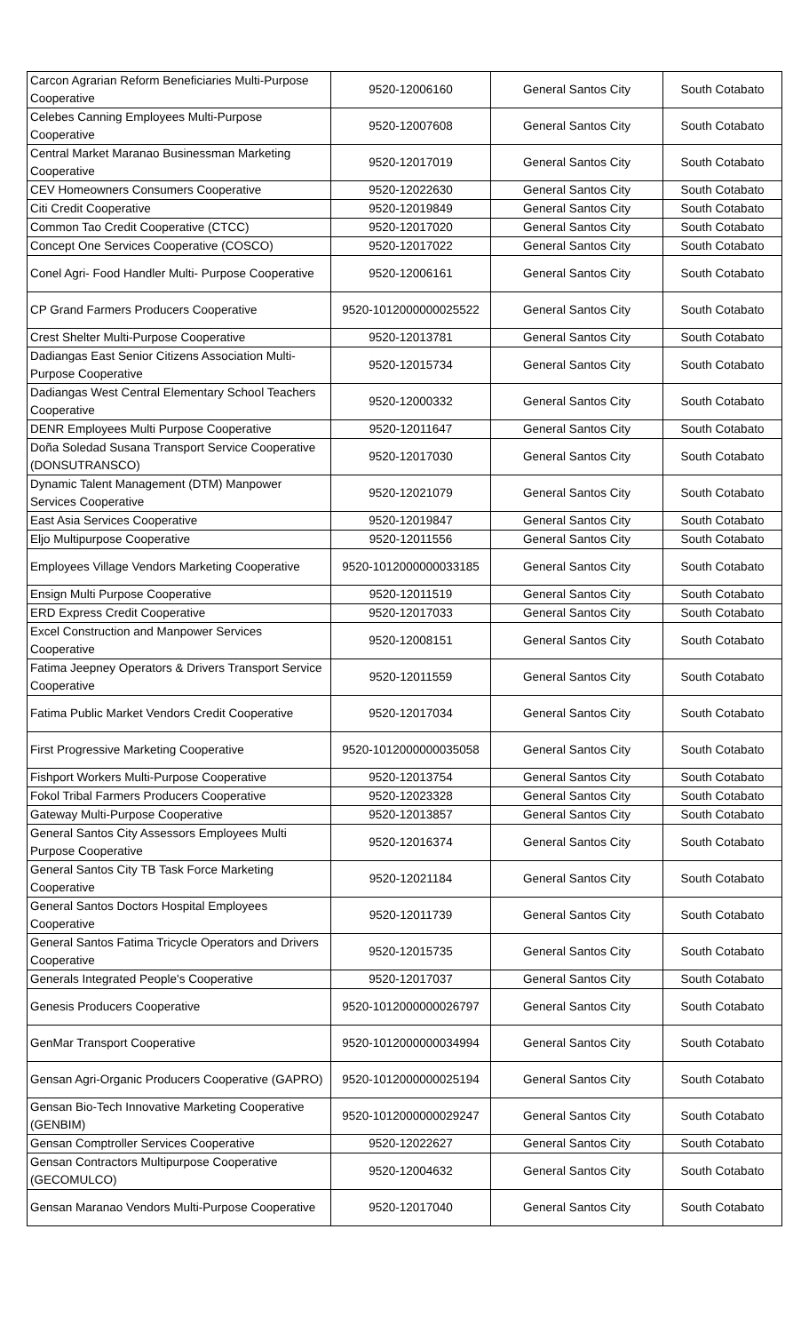| Carcon Agrarian Reform Beneficiaries Multi-Purpose Cooperative | 9520-12006160 | General Santos City | South Cotabato |
| Celebes Canning Employees Multi-Purpose Cooperative | 9520-12007608 | General Santos City | South Cotabato |
| Central Market Maranao Businessman Marketing Cooperative | 9520-12017019 | General Santos City | South Cotabato |
| CEV Homeowners Consumers Cooperative | 9520-12022630 | General Santos City | South Cotabato |
| Citi Credit Cooperative | 9520-12019849 | General Santos City | South Cotabato |
| Common Tao Credit Cooperative (CTCC) | 9520-12017020 | General Santos City | South Cotabato |
| Concept One Services Cooperative (COSCO) | 9520-12017022 | General Santos City | South Cotabato |
| Conel Agri- Food Handler Multi- Purpose Cooperative | 9520-12006161 | General Santos City | South Cotabato |
| CP Grand Farmers Producers Cooperative | 9520-1012000000025522 | General Santos City | South Cotabato |
| Crest Shelter Multi-Purpose Cooperative | 9520-12013781 | General Santos City | South Cotabato |
| Dadiangas East Senior Citizens Association Multi-Purpose Cooperative | 9520-12015734 | General Santos City | South Cotabato |
| Dadiangas West Central Elementary School Teachers Cooperative | 9520-12000332 | General Santos City | South Cotabato |
| DENR Employees Multi Purpose Cooperative | 9520-12011647 | General Santos City | South Cotabato |
| Doña Soledad Susana Transport Service Cooperative (DONSUTRANSCO) | 9520-12017030 | General Santos City | South Cotabato |
| Dynamic Talent Management (DTM) Manpower Services Cooperative | 9520-12021079 | General Santos City | South Cotabato |
| East Asia Services Cooperative | 9520-12019847 | General Santos City | South Cotabato |
| Eljo Multipurpose Cooperative | 9520-12011556 | General Santos City | South Cotabato |
| Employees Village Vendors Marketing Cooperative | 9520-1012000000033185 | General Santos City | South Cotabato |
| Ensign Multi Purpose Cooperative | 9520-12011519 | General Santos City | South Cotabato |
| ERD Express Credit Cooperative | 9520-12017033 | General Santos City | South Cotabato |
| Excel Construction and Manpower Services Cooperative | 9520-12008151 | General Santos City | South Cotabato |
| Fatima Jeepney Operators & Drivers Transport Service Cooperative | 9520-12011559 | General Santos City | South Cotabato |
| Fatima Public Market Vendors Credit Cooperative | 9520-12017034 | General Santos City | South Cotabato |
| First Progressive Marketing Cooperative | 9520-1012000000035058 | General Santos City | South Cotabato |
| Fishport Workers Multi-Purpose Cooperative | 9520-12013754 | General Santos City | South Cotabato |
| Fokol Tribal Farmers Producers Cooperative | 9520-12023328 | General Santos City | South Cotabato |
| Gateway Multi-Purpose Cooperative | 9520-12013857 | General Santos City | South Cotabato |
| General Santos City Assessors Employees Multi Purpose Cooperative | 9520-12016374 | General Santos City | South Cotabato |
| General Santos City TB Task Force Marketing Cooperative | 9520-12021184 | General Santos City | South Cotabato |
| General Santos Doctors Hospital Employees Cooperative | 9520-12011739 | General Santos City | South Cotabato |
| General Santos Fatima Tricycle Operators and Drivers Cooperative | 9520-12015735 | General Santos City | South Cotabato |
| Generals Integrated People's Cooperative | 9520-12017037 | General Santos City | South Cotabato |
| Genesis Producers Cooperative | 9520-1012000000026797 | General Santos City | South Cotabato |
| GenMar Transport Cooperative | 9520-1012000000034994 | General Santos City | South Cotabato |
| Gensan Agri-Organic Producers Cooperative (GAPRO) | 9520-1012000000025194 | General Santos City | South Cotabato |
| Gensan Bio-Tech Innovative Marketing Cooperative (GENBIM) | 9520-1012000000029247 | General Santos City | South Cotabato |
| Gensan Comptroller Services Cooperative | 9520-12022627 | General Santos City | South Cotabato |
| Gensan Contractors Multipurpose Cooperative (GECOMULCO) | 9520-12004632 | General Santos City | South Cotabato |
| Gensan Maranao Vendors Multi-Purpose Cooperative | 9520-12017040 | General Santos City | South Cotabato |